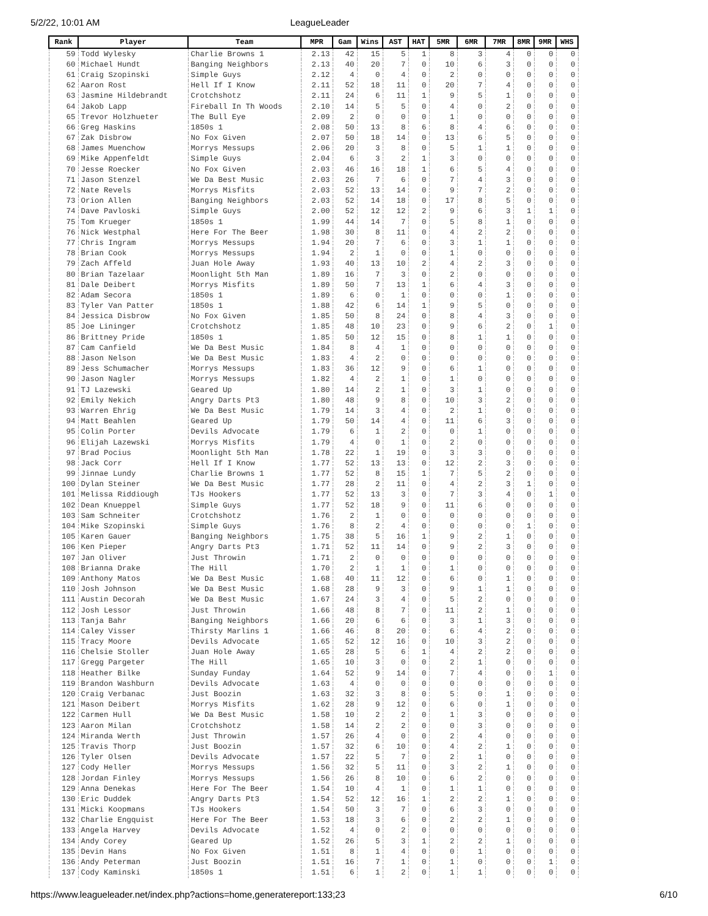5/2/22, 10:01 AM LeagueLeader
| Rank | Player | Team | MPR | Gam | Wins | AST | HAT | 5MR | 6MR | 7MR | 8MR | 9MR | WHS |
| --- | --- | --- | --- | --- | --- | --- | --- | --- | --- | --- | --- | --- | --- |
| 59 | Todd Wylesky | Charlie Browns 1 | 2.13 | 42 | 15 | 5 | 1 | 8 | 3 | 4 | 0 | 0 | 0 |
| 60 | Michael Hundt | Banging Neighbors | 2.13 | 40 | 20 | 7 | 0 | 10 | 6 | 3 | 0 | 0 | 0 |
| 61 | Craig Szopinski | Simple Guys | 2.12 | 4 | 0 | 4 | 0 | 2 | 0 | 0 | 0 | 0 | 0 |
| 62 | Aaron Rost | Hell If I Know | 2.11 | 52 | 18 | 11 | 0 | 20 | 7 | 4 | 0 | 0 | 0 |
| 63 | Jasmine Hildebrandt | Crotchshotz | 2.11 | 24 | 6 | 11 | 1 | 9 | 5 | 1 | 0 | 0 | 0 |
| 64 | Jakob Lapp | Fireball In Th Woods | 2.10 | 14 | 5 | 5 | 0 | 4 | 0 | 2 | 0 | 0 | 0 |
| 65 | Trevor Holzhueter | The Bull Eye | 2.09 | 2 | 0 | 0 | 0 | 1 | 0 | 0 | 0 | 0 | 0 |
| 66 | Greg Haskins | 1850s 1 | 2.08 | 50 | 13 | 8 | 6 | 8 | 4 | 6 | 0 | 0 | 0 |
| 67 | Zak Disbrow | No Fox Given | 2.07 | 50 | 18 | 14 | 0 | 13 | 6 | 5 | 0 | 0 | 0 |
| 68 | James Muenchow | Morrys Messups | 2.06 | 20 | 3 | 8 | 0 | 5 | 1 | 1 | 0 | 0 | 0 |
| 69 | Mike Appenfeldt | Simple Guys | 2.04 | 6 | 3 | 2 | 1 | 3 | 0 | 0 | 0 | 0 | 0 |
| 70 | Jesse Roecker | No Fox Given | 2.03 | 46 | 16 | 18 | 1 | 6 | 5 | 4 | 0 | 0 | 0 |
| 71 | Jason Stenzel | We Da Best Music | 2.03 | 26 | 7 | 6 | 0 | 7 | 4 | 3 | 0 | 0 | 0 |
| 72 | Nate Revels | Morrys Misfits | 2.03 | 52 | 13 | 14 | 0 | 9 | 7 | 2 | 0 | 0 | 0 |
| 73 | Orion Allen | Banging Neighbors | 2.03 | 52 | 14 | 18 | 0 | 17 | 8 | 5 | 0 | 0 | 0 |
| 74 | Dave Pavloski | Simple Guys | 2.00 | 52 | 12 | 12 | 2 | 9 | 6 | 3 | 1 | 1 | 0 |
| 75 | Tom Krueger | 1850s 1 | 1.99 | 44 | 14 | 7 | 0 | 5 | 8 | 1 | 0 | 0 | 0 |
| 76 | Nick Westphal | Here For The Beer | 1.98 | 30 | 8 | 11 | 0 | 4 | 2 | 2 | 0 | 0 | 0 |
| 77 | Chris Ingram | Morrys Messups | 1.94 | 20 | 7 | 6 | 0 | 3 | 1 | 1 | 0 | 0 | 0 |
| 78 | Brian Cook | Morrys Messups | 1.94 | 2 | 1 | 0 | 0 | 1 | 0 | 0 | 0 | 0 | 0 |
| 79 | Zach Affeld | Juan Hole Away | 1.93 | 40 | 13 | 10 | 2 | 4 | 2 | 3 | 0 | 0 | 0 |
| 80 | Brian Tazelaar | Moonlight 5th Man | 1.89 | 16 | 7 | 3 | 0 | 2 | 0 | 0 | 0 | 0 | 0 |
| 81 | Dale Deibert | Morrys Misfits | 1.89 | 50 | 7 | 13 | 1 | 6 | 4 | 3 | 0 | 0 | 0 |
| 82 | Adam Secora | 1850s 1 | 1.89 | 6 | 0 | 1 | 0 | 0 | 0 | 1 | 0 | 0 | 0 |
| 83 | Tyler Van Patter | 1850s 1 | 1.88 | 42 | 6 | 14 | 1 | 9 | 5 | 0 | 0 | 0 | 0 |
| 84 | Jessica Disbrow | No Fox Given | 1.85 | 50 | 8 | 24 | 0 | 8 | 4 | 3 | 0 | 0 | 0 |
| 85 | Joe Lininger | Crotchshotz | 1.85 | 48 | 10 | 23 | 0 | 9 | 6 | 2 | 0 | 1 | 0 |
| 86 | Brittney Pride | 1850s 1 | 1.85 | 50 | 12 | 15 | 0 | 8 | 1 | 1 | 0 | 0 | 0 |
| 87 | Cam Canfield | We Da Best Music | 1.84 | 8 | 4 | 1 | 0 | 0 | 0 | 0 | 0 | 0 | 0 |
| 88 | Jason Nelson | We Da Best Music | 1.83 | 4 | 2 | 0 | 0 | 0 | 0 | 0 | 0 | 0 | 0 |
| 89 | Jess Schumacher | Morrys Messups | 1.83 | 36 | 12 | 9 | 0 | 6 | 1 | 0 | 0 | 0 | 0 |
| 90 | Jason Nagler | Morrys Messups | 1.82 | 4 | 2 | 1 | 0 | 1 | 0 | 0 | 0 | 0 | 0 |
| 91 | TJ Lazewski | Geared Up | 1.80 | 14 | 2 | 1 | 0 | 3 | 1 | 0 | 0 | 0 | 0 |
| 92 | Emily Nekich | Angry Darts Pt3 | 1.80 | 48 | 9 | 8 | 0 | 10 | 3 | 2 | 0 | 0 | 0 |
| 93 | Warren Ehrig | We Da Best Music | 1.79 | 14 | 3 | 4 | 0 | 2 | 1 | 0 | 0 | 0 | 0 |
| 94 | Matt Beahlen | Geared Up | 1.79 | 50 | 14 | 4 | 0 | 11 | 6 | 3 | 0 | 0 | 0 |
| 95 | Colin Porter | Devils Advocate | 1.79 | 6 | 1 | 2 | 0 | 0 | 1 | 0 | 0 | 0 | 0 |
| 96 | Elijah Lazewski | Morrys Misfits | 1.79 | 4 | 0 | 1 | 0 | 2 | 0 | 0 | 0 | 0 | 0 |
| 97 | Brad Pocius | Moonlight 5th Man | 1.78 | 22 | 1 | 19 | 0 | 3 | 3 | 0 | 0 | 0 | 0 |
| 98 | Jack Corr | Hell If I Know | 1.77 | 52 | 13 | 13 | 0 | 12 | 2 | 3 | 0 | 0 | 0 |
| 99 | Jinnae Lundy | Charlie Browns 1 | 1.77 | 52 | 8 | 15 | 1 | 7 | 5 | 2 | 0 | 0 | 0 |
| 100 | Dylan Steiner | We Da Best Music | 1.77 | 28 | 2 | 11 | 0 | 4 | 2 | 3 | 1 | 0 | 0 |
| 101 | Melissa Riddiough | TJs Hookers | 1.77 | 52 | 13 | 3 | 0 | 7 | 3 | 4 | 0 | 1 | 0 |
| 102 | Dean Knueppel | Simple Guys | 1.77 | 52 | 18 | 9 | 0 | 11 | 6 | 0 | 0 | 0 | 0 |
| 103 | Sam Schneiter | Crotchshotz | 1.76 | 2 | 1 | 0 | 0 | 0 | 0 | 0 | 0 | 0 | 0 |
| 104 | Mike Szopinski | Simple Guys | 1.76 | 8 | 2 | 4 | 0 | 0 | 0 | 0 | 1 | 0 | 0 |
| 105 | Karen Gauer | Banging Neighbors | 1.75 | 38 | 5 | 16 | 1 | 9 | 2 | 1 | 0 | 0 | 0 |
| 106 | Ken Pieper | Angry Darts Pt3 | 1.71 | 52 | 11 | 14 | 0 | 9 | 2 | 3 | 0 | 0 | 0 |
| 107 | Jan Oliver | Just Throwin | 1.71 | 2 | 0 | 0 | 0 | 0 | 0 | 0 | 0 | 0 | 0 |
| 108 | Brianna Drake | The Hill | 1.70 | 2 | 1 | 1 | 0 | 1 | 0 | 0 | 0 | 0 | 0 |
| 109 | Anthony Matos | We Da Best Music | 1.68 | 40 | 11 | 12 | 0 | 6 | 0 | 1 | 0 | 0 | 0 |
| 110 | Josh Johnson | We Da Best Music | 1.68 | 28 | 9 | 3 | 0 | 9 | 1 | 1 | 0 | 0 | 0 |
| 111 | Austin Decorah | We Da Best Music | 1.67 | 24 | 3 | 4 | 0 | 5 | 2 | 0 | 0 | 0 | 0 |
| 112 | Josh Lessor | Just Throwin | 1.66 | 48 | 8 | 7 | 0 | 11 | 2 | 1 | 0 | 0 | 0 |
| 113 | Tanja Bahr | Banging Neighbors | 1.66 | 20 | 6 | 6 | 0 | 3 | 1 | 3 | 0 | 0 | 0 |
| 114 | Caley Visser | Thirsty Marlins 1 | 1.66 | 46 | 8 | 20 | 0 | 6 | 4 | 2 | 0 | 0 | 0 |
| 115 | Tracy Moore | Devils Advocate | 1.65 | 52 | 12 | 16 | 0 | 10 | 3 | 2 | 0 | 0 | 0 |
| 116 | Chelsie Stoller | Juan Hole Away | 1.65 | 28 | 5 | 6 | 1 | 4 | 2 | 2 | 0 | 0 | 0 |
| 117 | Gregg Pargeter | The Hill | 1.65 | 10 | 3 | 0 | 0 | 2 | 1 | 0 | 0 | 0 | 0 |
| 118 | Heather Bilke | Sunday Funday | 1.64 | 52 | 9 | 14 | 0 | 7 | 4 | 0 | 0 | 1 | 0 |
| 119 | Brandon Washburn | Devils Advocate | 1.63 | 4 | 0 | 0 | 0 | 0 | 0 | 0 | 0 | 0 | 0 |
| 120 | Craig Verbanac | Just Boozin | 1.63 | 32 | 3 | 8 | 0 | 5 | 0 | 1 | 0 | 0 | 0 |
| 121 | Mason Deibert | Morrys Misfits | 1.62 | 28 | 9 | 12 | 0 | 6 | 0 | 1 | 0 | 0 | 0 |
| 122 | Carmen Hull | We Da Best Music | 1.58 | 10 | 2 | 2 | 0 | 1 | 3 | 0 | 0 | 0 | 0 |
| 123 | Aaron Milan | Crotchshotz | 1.58 | 14 | 2 | 2 | 0 | 0 | 3 | 0 | 0 | 0 | 0 |
| 124 | Miranda Werth | Just Throwin | 1.57 | 26 | 4 | 0 | 0 | 2 | 4 | 0 | 0 | 0 | 0 |
| 125 | Travis Thorp | Just Boozin | 1.57 | 32 | 6 | 10 | 0 | 4 | 2 | 1 | 0 | 0 | 0 |
| 126 | Tyler Olsen | Devils Advocate | 1.57 | 22 | 5 | 7 | 0 | 2 | 1 | 0 | 0 | 0 | 0 |
| 127 | Cody Heller | Morrys Messups | 1.56 | 32 | 5 | 11 | 0 | 3 | 2 | 1 | 0 | 0 | 0 |
| 128 | Jordan Finley | Morrys Messups | 1.56 | 26 | 8 | 10 | 0 | 6 | 2 | 0 | 0 | 0 | 0 |
| 129 | Anna Denekas | Here For The Beer | 1.54 | 10 | 4 | 1 | 0 | 1 | 1 | 0 | 0 | 0 | 0 |
| 130 | Eric Duddek | Angry Darts Pt3 | 1.54 | 52 | 12 | 16 | 1 | 2 | 2 | 1 | 0 | 0 | 0 |
| 131 | Micki Koopmans | TJs Hookers | 1.54 | 50 | 3 | 7 | 0 | 6 | 3 | 0 | 0 | 0 | 0 |
| 132 | Charlie Engquist | Here For The Beer | 1.53 | 18 | 3 | 6 | 0 | 2 | 2 | 1 | 0 | 0 | 0 |
| 133 | Angela Harvey | Devils Advocate | 1.52 | 4 | 0 | 2 | 0 | 0 | 0 | 0 | 0 | 0 | 0 |
| 134 | Andy Corey | Geared Up | 1.52 | 26 | 5 | 3 | 1 | 2 | 2 | 1 | 0 | 0 | 0 |
| 135 | Devin Hans | No Fox Given | 1.51 | 8 | 1 | 4 | 0 | 0 | 1 | 0 | 0 | 0 | 0 |
| 136 | Andy Peterman | Just Boozin | 1.51 | 16 | 7 | 1 | 0 | 1 | 0 | 0 | 0 | 1 | 0 |
| 137 | Cody Kaminski | 1850s 1 | 1.51 | 6 | 1 | 2 | 0 | 1 | 1 | 0 | 0 | 0 | 0 |
https://www.leagueleader.net/index.php?actions=home,generatereport:133;23 6/10